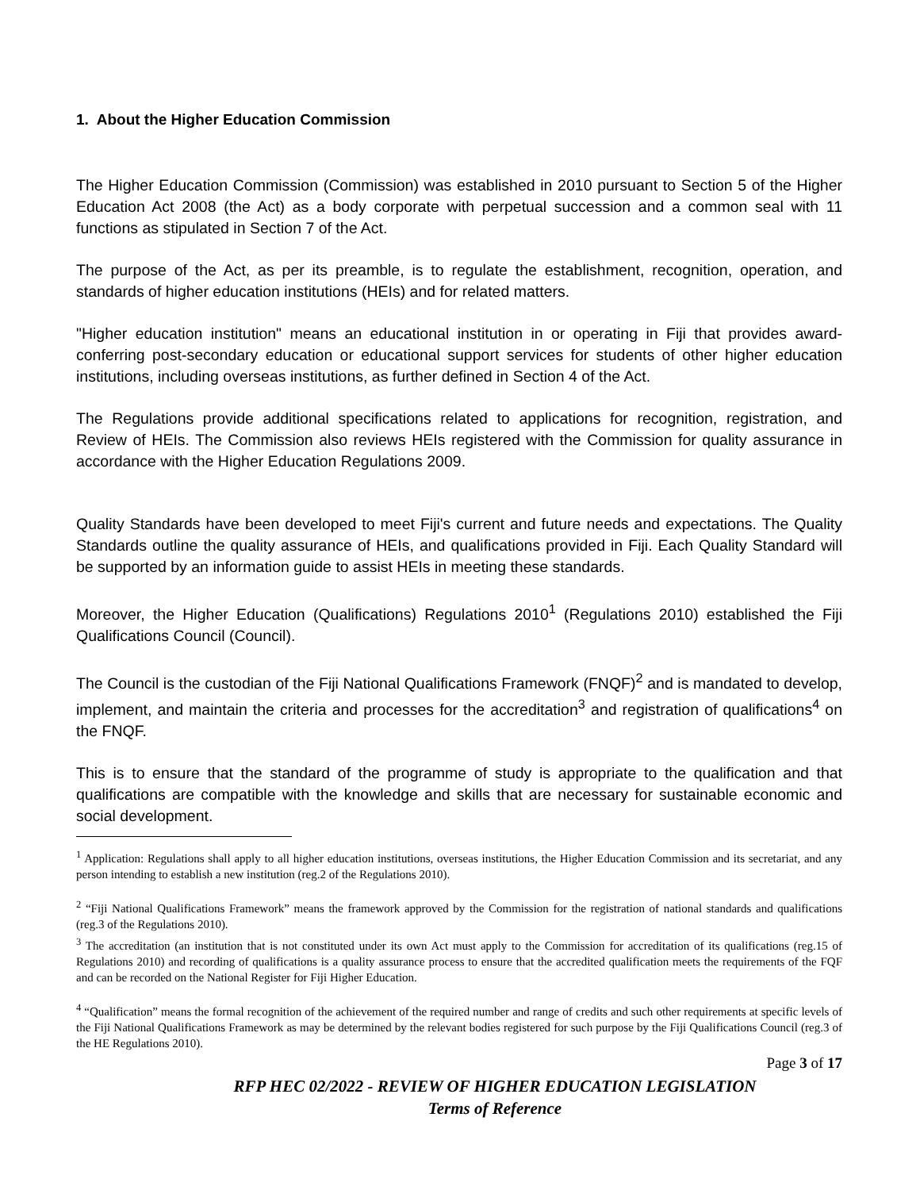1. About the Higher Education Commission
The Higher Education Commission (Commission) was established in 2010 pursuant to Section 5 of the Higher Education Act 2008 (the Act) as a body corporate with perpetual succession and a common seal with 11 functions as stipulated in Section 7 of the Act.
The purpose of the Act, as per its preamble, is to regulate the establishment, recognition, operation, and standards of higher education institutions (HEIs) and for related matters.
"Higher education institution" means an educational institution in or operating in Fiji that provides award-conferring post-secondary education or educational support services for students of other higher education institutions, including overseas institutions, as further defined in Section 4 of the Act.
The Regulations provide additional specifications related to applications for recognition, registration, and Review of HEIs. The Commission also reviews HEIs registered with the Commission for quality assurance in accordance with the Higher Education Regulations 2009.
Quality Standards have been developed to meet Fiji's current and future needs and expectations. The Quality Standards outline the quality assurance of HEIs, and qualifications provided in Fiji. Each Quality Standard will be supported by an information guide to assist HEIs in meeting these standards.
Moreover, the Higher Education (Qualifications) Regulations 2010<sup>1</sup> (Regulations 2010) established the Fiji Qualifications Council (Council).
The Council is the custodian of the Fiji National Qualifications Framework (FNQF)<sup>2</sup> and is mandated to develop, implement, and maintain the criteria and processes for the accreditation<sup>3</sup> and registration of qualifications<sup>4</sup> on the FNQF.
This is to ensure that the standard of the programme of study is appropriate to the qualification and that qualifications are compatible with the knowledge and skills that are necessary for sustainable economic and social development.
<sup>1</sup> Application: Regulations shall apply to all higher education institutions, overseas institutions, the Higher Education Commission and its secretariat, and any person intending to establish a new institution (reg.2 of the Regulations 2010).
<sup>2</sup> “Fiji National Qualifications Framework” means the framework approved by the Commission for the registration of national standards and qualifications (reg.3 of the Regulations 2010).
<sup>3</sup> The accreditation (an institution that is not constituted under its own Act must apply to the Commission for accreditation of its qualifications (reg.15 of Regulations 2010) and recording of qualifications is a quality assurance process to ensure that the accredited qualification meets the requirements of the FQF and can be recorded on the National Register for Fiji Higher Education.
<sup>4</sup> “Qualification” means the formal recognition of the achievement of the required number and range of credits and such other requirements at specific levels of the Fiji National Qualifications Framework as may be determined by the relevant bodies registered for such purpose by the Fiji Qualifications Council (reg.3 of the HE Regulations 2010).
Page 3 of 17
RFP HEC 02/2022 - REVIEW OF HIGHER EDUCATION LEGISLATION
Terms of Reference